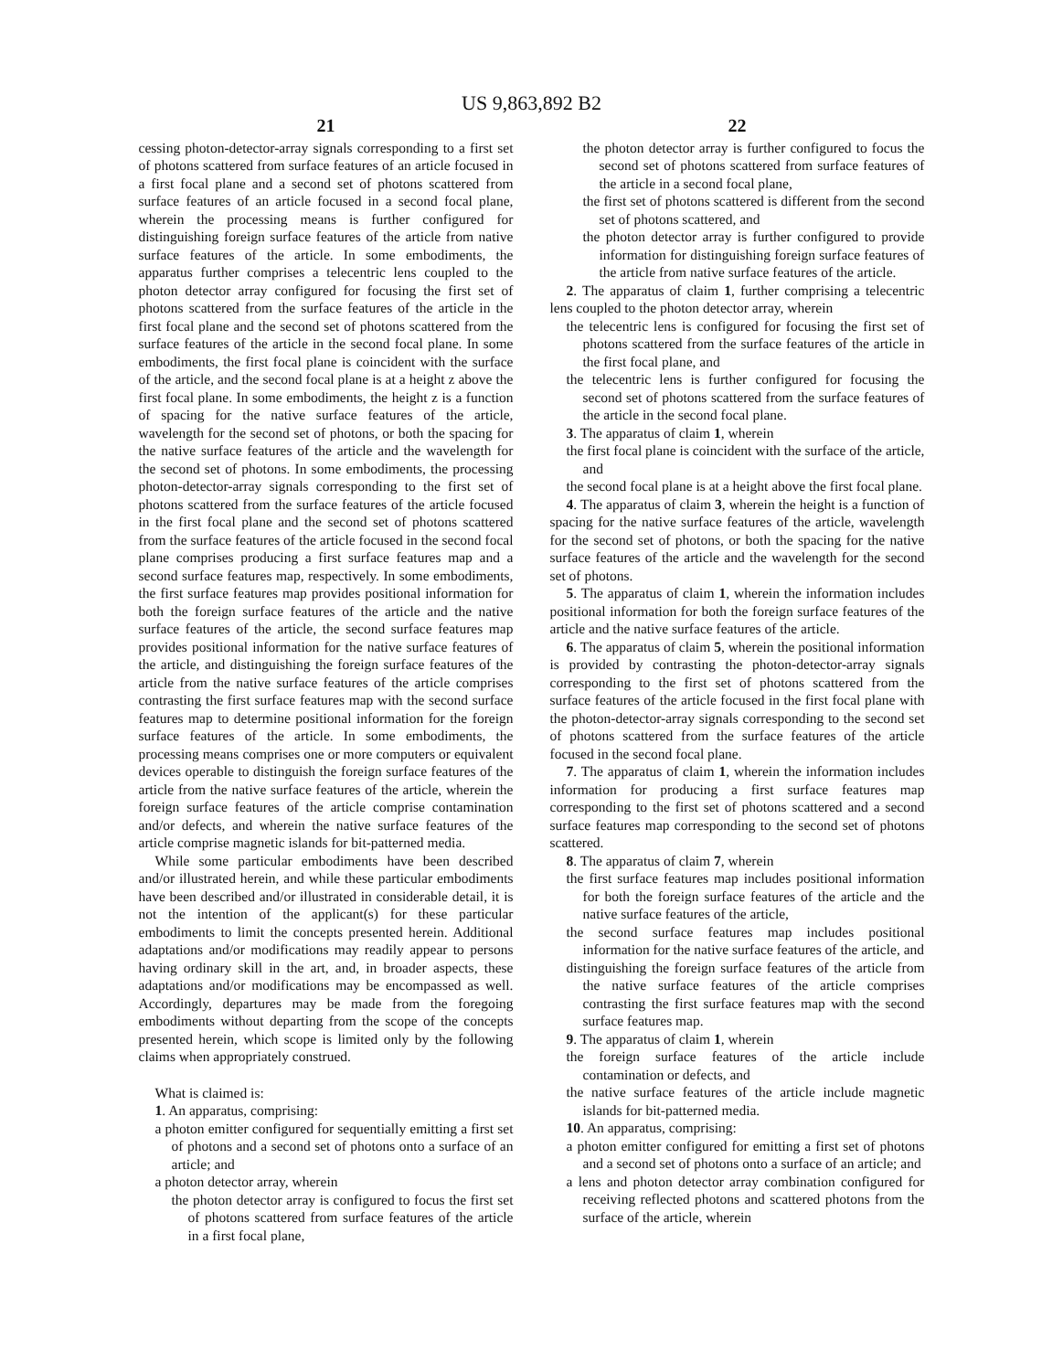US 9,863,892 B2
21
cessing photon-detector-array signals corresponding to a first set of photons scattered from surface features of an article focused in a first focal plane and a second set of photons scattered from surface features of an article focused in a second focal plane, wherein the processing means is further configured for distinguishing foreign surface features of the article from native surface features of the article. In some embodiments, the apparatus further comprises a telecentric lens coupled to the photon detector array configured for focusing the first set of photons scattered from the surface features of the article in the first focal plane and the second set of photons scattered from the surface features of the article in the second focal plane. In some embodiments, the first focal plane is coincident with the surface of the article, and the second focal plane is at a height z above the first focal plane. In some embodiments, the height z is a function of spacing for the native surface features of the article, wavelength for the second set of photons, or both the spacing for the native surface features of the article and the wavelength for the second set of photons. In some embodiments, the processing photon-detector-array signals corresponding to the first set of photons scattered from the surface features of the article focused in the first focal plane and the second set of photons scattered from the surface features of the article focused in the second focal plane comprises producing a first surface features map and a second surface features map, respectively. In some embodiments, the first surface features map provides positional information for both the foreign surface features of the article and the native surface features of the article, the second surface features map provides positional information for the native surface features of the article, and distinguishing the foreign surface features of the article from the native surface features of the article comprises contrasting the first surface features map with the second surface features map to determine positional information for the foreign surface features of the article. In some embodiments, the processing means comprises one or more computers or equivalent devices operable to distinguish the foreign surface features of the article from the native surface features of the article, wherein the foreign surface features of the article comprise contamination and/or defects, and wherein the native surface features of the article comprise magnetic islands for bit-patterned media.
While some particular embodiments have been described and/or illustrated herein, and while these particular embodiments have been described and/or illustrated in considerable detail, it is not the intention of the applicant(s) for these particular embodiments to limit the concepts presented herein. Additional adaptations and/or modifications may readily appear to persons having ordinary skill in the art, and, in broader aspects, these adaptations and/or modifications may be encompassed as well. Accordingly, departures may be made from the foregoing embodiments without departing from the scope of the concepts presented herein, which scope is limited only by the following claims when appropriately construed.
What is claimed is:
1. An apparatus, comprising:
a photon emitter configured for sequentially emitting a first set of photons and a second set of photons onto a surface of an article; and
a photon detector array, wherein
the photon detector array is configured to focus the first set of photons scattered from surface features of the article in a first focal plane,
22
the photon detector array is further configured to focus the second set of photons scattered from surface features of the article in a second focal plane,
the first set of photons scattered is different from the second set of photons scattered, and
the photon detector array is further configured to provide information for distinguishing foreign surface features of the article from native surface features of the article.
2. The apparatus of claim 1, further comprising a telecentric lens coupled to the photon detector array, wherein
the telecentric lens is configured for focusing the first set of photons scattered from the surface features of the article in the first focal plane, and
the telecentric lens is further configured for focusing the second set of photons scattered from the surface features of the article in the second focal plane.
3. The apparatus of claim 1, wherein
the first focal plane is coincident with the surface of the article, and
the second focal plane is at a height above the first focal plane.
4. The apparatus of claim 3, wherein the height is a function of spacing for the native surface features of the article, wavelength for the second set of photons, or both the spacing for the native surface features of the article and the wavelength for the second set of photons.
5. The apparatus of claim 1, wherein the information includes positional information for both the foreign surface features of the article and the native surface features of the article.
6. The apparatus of claim 5, wherein the positional information is provided by contrasting the photon-detector-array signals corresponding to the first set of photons scattered from the surface features of the article focused in the first focal plane with the photon-detector-array signals corresponding to the second set of photons scattered from the surface features of the article focused in the second focal plane.
7. The apparatus of claim 1, wherein the information includes information for producing a first surface features map corresponding to the first set of photons scattered and a second surface features map corresponding to the second set of photons scattered.
8. The apparatus of claim 7, wherein
the first surface features map includes positional information for both the foreign surface features of the article and the native surface features of the article,
the second surface features map includes positional information for the native surface features of the article, and
distinguishing the foreign surface features of the article from the native surface features of the article comprises contrasting the first surface features map with the second surface features map.
9. The apparatus of claim 1, wherein
the foreign surface features of the article include contamination or defects, and
the native surface features of the article include magnetic islands for bit-patterned media.
10. An apparatus, comprising:
a photon emitter configured for emitting a first set of photons and a second set of photons onto a surface of an article; and
a lens and photon detector array combination configured for receiving reflected photons and scattered photons from the surface of the article, wherein